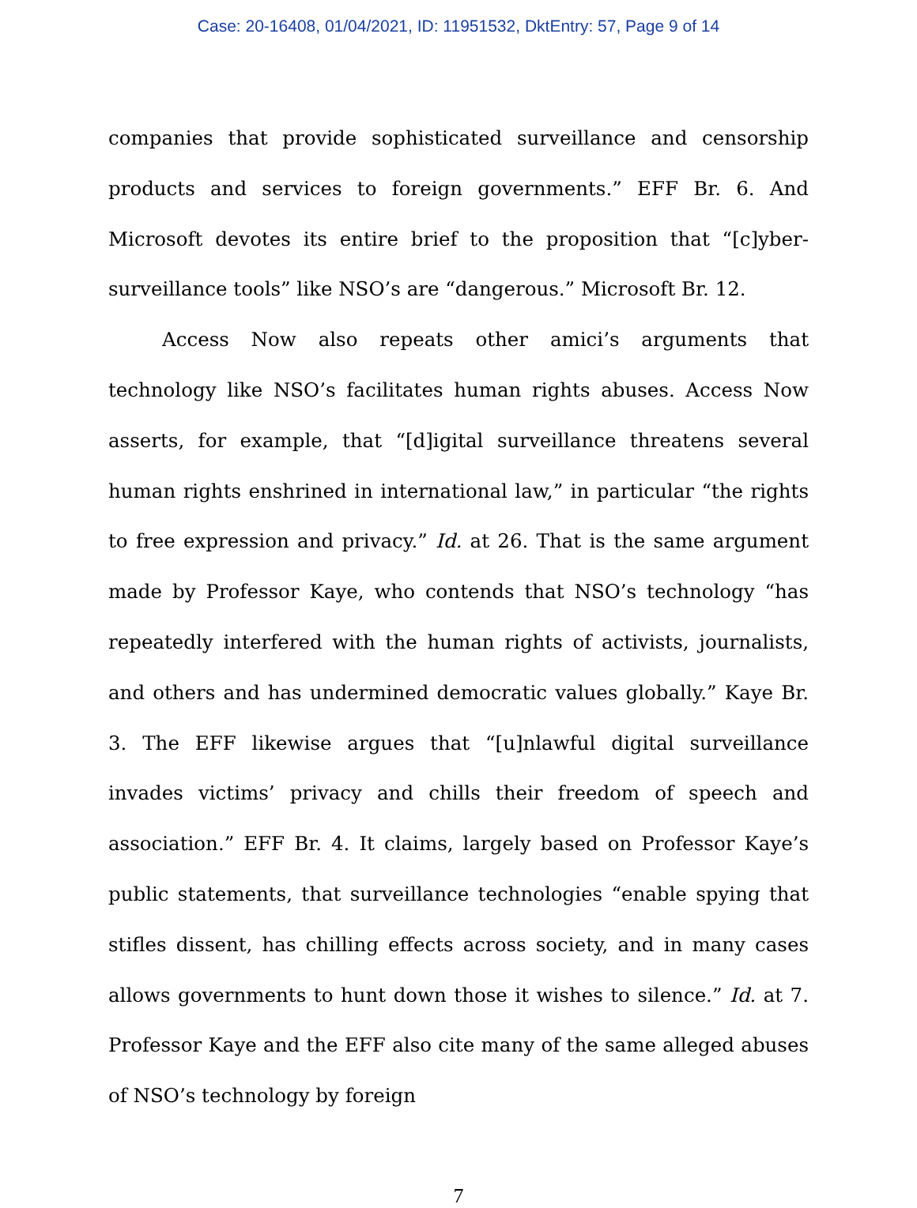Case: 20-16408, 01/04/2021, ID: 11951532, DktEntry: 57, Page 9 of 14
companies that provide sophisticated surveillance and censorship products and services to foreign governments.” EFF Br. 6. And Microsoft devotes its entire brief to the proposition that “[c]yber-surveillance tools” like NSO’s are “dangerous.” Microsoft Br. 12.
Access Now also repeats other amici’s arguments that technology like NSO’s facilitates human rights abuses. Access Now asserts, for example, that “[d]igital surveillance threatens several human rights enshrined in international law,” in particular “the rights to free expression and privacy.” Id. at 26. That is the same argument made by Professor Kaye, who contends that NSO’s technology “has repeatedly interfered with the human rights of activists, journalists, and others and has undermined democratic values globally.” Kaye Br. 3. The EFF likewise argues that “[u]nlawful digital surveillance invades victims’ privacy and chills their freedom of speech and association.” EFF Br. 4. It claims, largely based on Professor Kaye’s public statements, that surveillance technologies “enable spying that stifles dissent, has chilling effects across society, and in many cases allows governments to hunt down those it wishes to silence.” Id. at 7. Professor Kaye and the EFF also cite many of the same alleged abuses of NSO’s technology by foreign
7